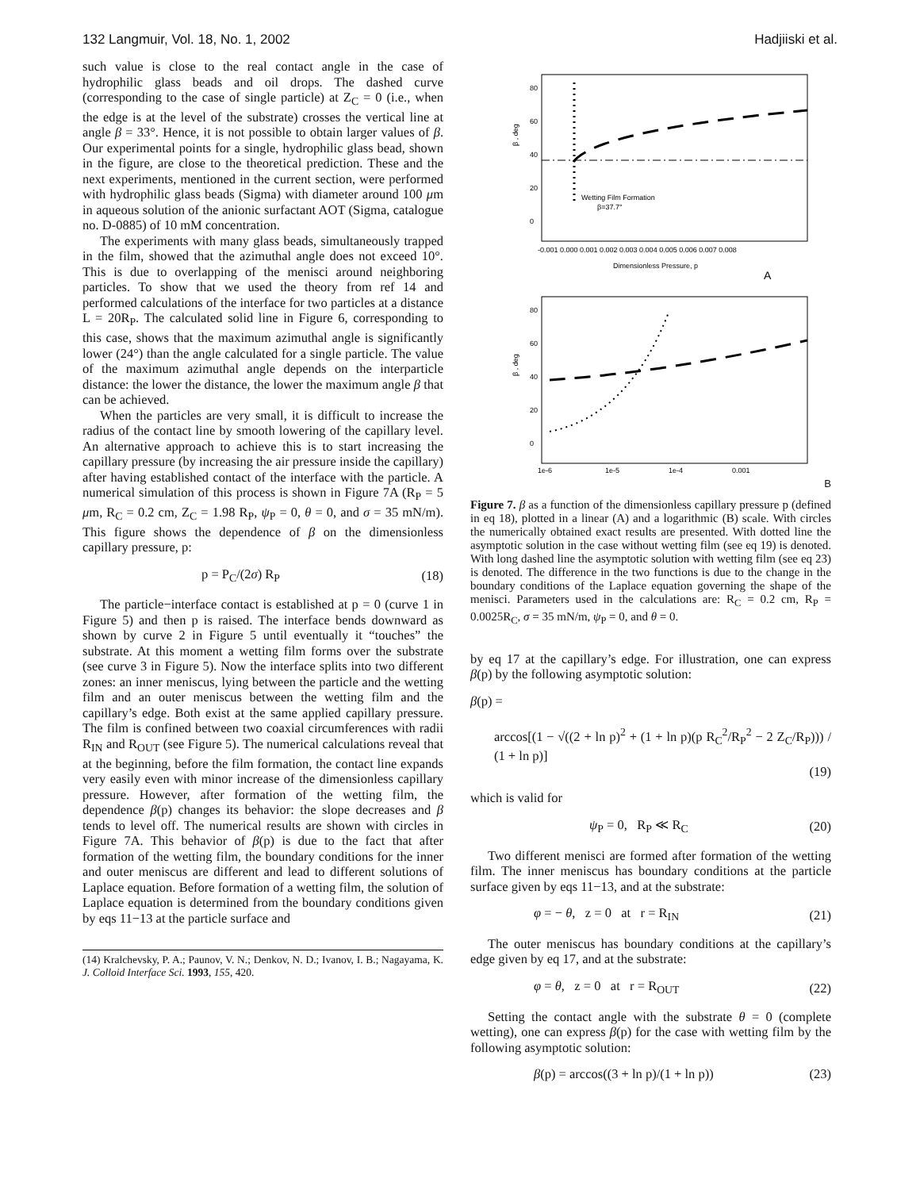132 Langmuir, Vol. 18, No. 1, 2002 Hadjiiski et al.
such value is close to the real contact angle in the case of hydrophilic glass beads and oil drops. The dashed curve (corresponding to the case of single particle) at Z<sub>C</sub> = 0 (i.e., when the edge is at the level of the substrate) crosses the vertical line at angle β = 33°. Hence, it is not possible to obtain larger values of β. Our experimental points for a single, hydrophilic glass bead, shown in the figure, are close to the theoretical prediction. These and the next experiments, mentioned in the current section, were performed with hydrophilic glass beads (Sigma) with diameter around 100 μm in aqueous solution of the anionic surfactant AOT (Sigma, catalogue no. D-0885) of 10 mM concentration.
The experiments with many glass beads, simultaneously trapped in the film, showed that the azimuthal angle does not exceed 10°. This is due to overlapping of the menisci around neighboring particles. To show that we used the theory from ref 14 and performed calculations of the interface for two particles at a distance L = 20R<sub>P</sub>. The calculated solid line in Figure 6, corresponding to this case, shows that the maximum azimuthal angle is significantly lower (24°) than the angle calculated for a single particle. The value of the maximum azimuthal angle depends on the interparticle distance: the lower the distance, the lower the maximum angle β that can be achieved.
When the particles are very small, it is difficult to increase the radius of the contact line by smooth lowering of the capillary level. An alternative approach to achieve this is to start increasing the capillary pressure (by increasing the air pressure inside the capillary) after having established contact of the interface with the particle. A numerical simulation of this process is shown in Figure 7A (R<sub>P</sub> = 5 μm, R<sub>C</sub> = 0.2 cm, Z<sub>C</sub> = 1.98 R<sub>P</sub>, ψ<sub>P</sub> = 0, θ = 0, and σ = 35 mN/m). This figure shows the dependence of β on the dimensionless capillary pressure, p:
p = P<sub>C</sub>/(2σ) R<sub>P</sub> (18)
The particle−interface contact is established at p = 0 (curve 1 in Figure 5) and then p is raised. The interface bends downward as shown by curve 2 in Figure 5 until eventually it “touches” the substrate. At this moment a wetting film forms over the substrate (see curve 3 in Figure 5). Now the interface splits into two different zones: an inner meniscus, lying between the particle and the wetting film and an outer meniscus between the wetting film and the capillary’s edge. Both exist at the same applied capillary pressure. The film is confined between two coaxial circumferences with radii R<sub>IN</sub> and R<sub>OUT</sub> (see Figure 5). The numerical calculations reveal that at the beginning, before the film formation, the contact line expands very easily even with minor increase of the dimensionless capillary pressure. However, after formation of the wetting film, the dependence β(p) changes its behavior: the slope decreases and β tends to level off. The numerical results are shown with circles in Figure 7A. This behavior of β(p) is due to the fact that after formation of the wetting film, the boundary conditions for the inner and outer meniscus are different and lead to different solutions of Laplace equation. Before formation of a wetting film, the solution of Laplace equation is determined from the boundary conditions given by eqs 11−13 at the particle surface and
(14) Kralchevsky, P. A.; Paunov, V. N.; Denkov, N. D.; Ivanov, I. B.; Nagayama, K. J. Colloid Interface Sci. 1993, 155, 420.
β , deg
80
60
40
20
0
-0.001 0.000 0.001 0.002 0.003 0.004 0.005 0.006 0.007 0.008
Dimensionless Pressure, p
A
Wetting Film Formation
β=37.7°
β , deg
80
60
40
20
0
1e-6
1e-5
1e-4
0.001
B
Figure 7. β as a function of the dimensionless capillary pressure p (defined in eq 18), plotted in a linear (A) and a logarithmic (B) scale. With circles the numerically obtained exact results are presented. With dotted line the asymptotic solution in the case without wetting film (see eq 19) is denoted. With long dashed line the asymptotic solution with wetting film (see eq 23) is denoted. The difference in the two functions is due to the change in the boundary conditions of the Laplace equation governing the shape of the menisci. Parameters used in the calculations are: R<sub>C</sub> = 0.2 cm, R<sub>P</sub> = 0.0025R<sub>C</sub>, σ = 35 mN/m, ψ<sub>P</sub> = 0, and θ = 0.
by eq 17 at the capillary’s edge. For illustration, one can express β(p) by the following asymptotic solution:
β(p) =
arccos[(1 − √((2 + ln p)<sup>2</sup> + (1 + ln p)(p R<sub>C</sub><sup>2</sup>/R<sub>P</sub><sup>2</sup> − 2 Z<sub>C</sub>/R<sub>P</sub>))) / (1 + ln p)]
(19)
which is valid for
ψ<sub>P</sub> = 0, R<sub>P</sub> ≪ R<sub>C</sub> (20)
Two different menisci are formed after formation of the wetting film. The inner meniscus has boundary conditions at the particle surface given by eqs 11−13, and at the substrate:
φ = − θ, z = 0 at r = R<sub>IN</sub> (21)
The outer meniscus has boundary conditions at the capillary’s edge given by eq 17, and at the substrate:
φ = θ, z = 0 at r = R<sub>OUT</sub> (22)
Setting the contact angle with the substrate θ = 0 (complete wetting), one can express β(p) for the case with wetting film by the following asymptotic solution:
β(p) = arccos((3 + ln p)/(1 + ln p)) (23)